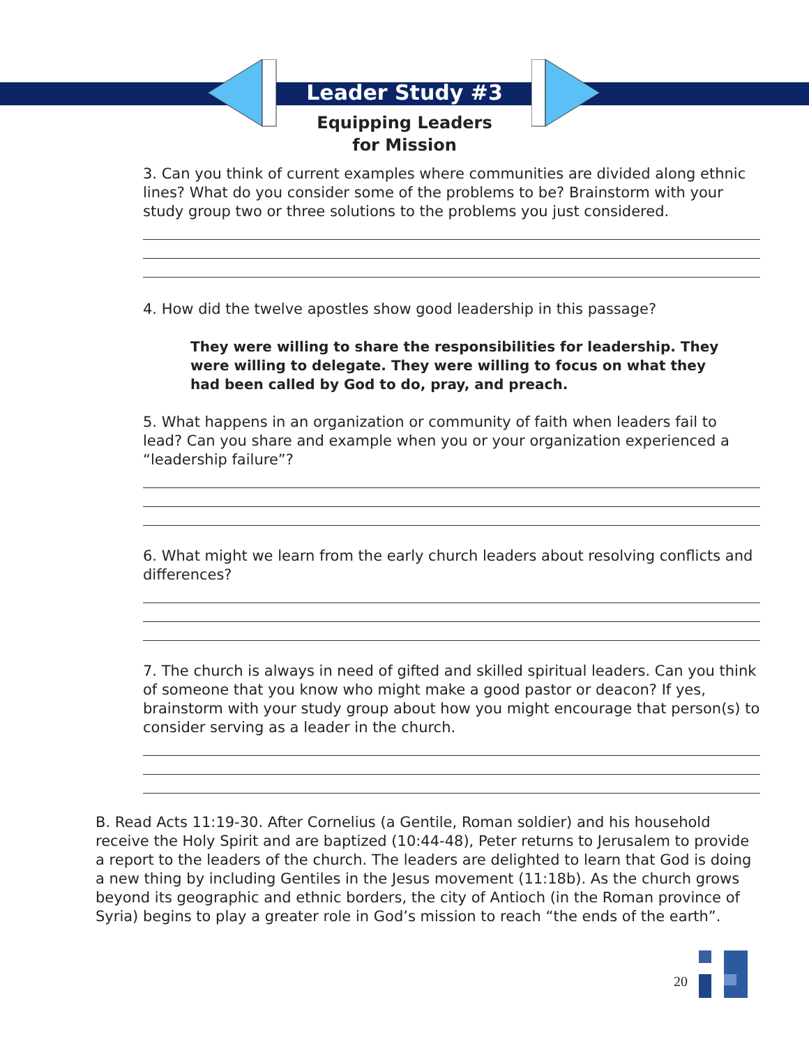Leader Study #3
Equipping Leaders
for Mission
3. Can you think of current examples where communities are divided along ethnic lines? What do you consider some of the problems to be? Brainstorm with your study group two or three solutions to the problems you just considered.
4. How did the twelve apostles show good leadership in this passage?
They were willing to share the responsibilities for leadership. They were willing to delegate. They were willing to focus on what they had been called by God to do, pray, and preach.
5. What happens in an organization or community of faith when leaders fail to lead? Can you share and example when you or your organization experienced a “leadership failure”?
6. What might we learn from the early church leaders about resolving conflicts and differences?
7. The church is always in need of gifted and skilled spiritual leaders. Can you think of someone that you know who might make a good pastor or deacon? If yes, brainstorm with your study group about how you might encourage that person(s) to consider serving as a leader in the church.
B. Read Acts 11:19-30. After Cornelius (a Gentile, Roman soldier) and his household receive the Holy Spirit and are baptized (10:44-48), Peter returns to Jerusalem to provide a report to the leaders of the church. The leaders are delighted to learn that God is doing a new thing by including Gentiles in the Jesus movement (11:18b). As the church grows beyond its geographic and ethnic borders, the city of Antioch (in the Roman province of Syria) begins to play a greater role in God’s mission to reach “the ends of the earth”.
20